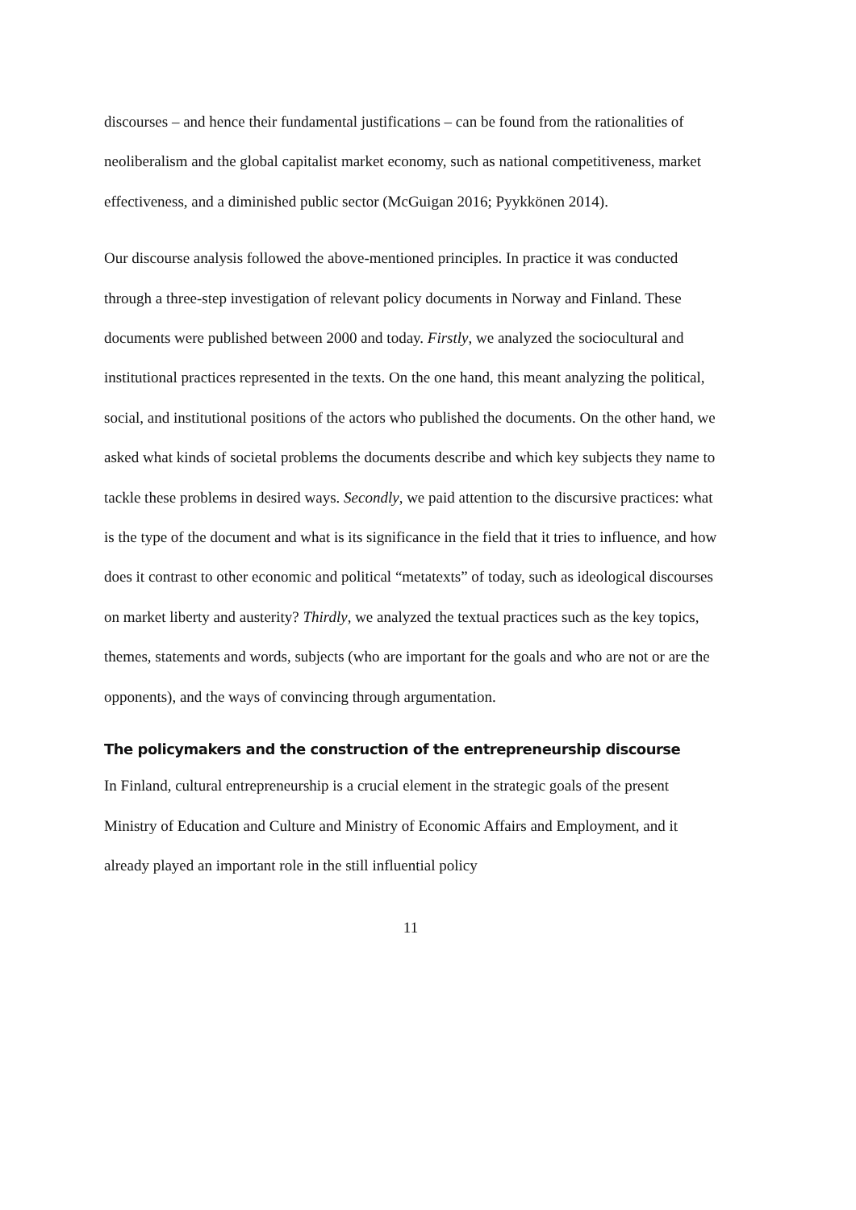discourses – and hence their fundamental justifications – can be found from the rationalities of neoliberalism and the global capitalist market economy, such as national competitiveness, market effectiveness, and a diminished public sector (McGuigan 2016; Pyykkönen 2014).
Our discourse analysis followed the above-mentioned principles. In practice it was conducted through a three-step investigation of relevant policy documents in Norway and Finland. These documents were published between 2000 and today. Firstly, we analyzed the sociocultural and institutional practices represented in the texts. On the one hand, this meant analyzing the political, social, and institutional positions of the actors who published the documents. On the other hand, we asked what kinds of societal problems the documents describe and which key subjects they name to tackle these problems in desired ways. Secondly, we paid attention to the discursive practices: what is the type of the document and what is its significance in the field that it tries to influence, and how does it contrast to other economic and political “metatexts” of today, such as ideological discourses on market liberty and austerity? Thirdly, we analyzed the textual practices such as the key topics, themes, statements and words, subjects (who are important for the goals and who are not or are the opponents), and the ways of convincing through argumentation.
The policymakers and the construction of the entrepreneurship discourse
In Finland, cultural entrepreneurship is a crucial element in the strategic goals of the present Ministry of Education and Culture and Ministry of Economic Affairs and Employment, and it already played an important role in the still influential policy
11